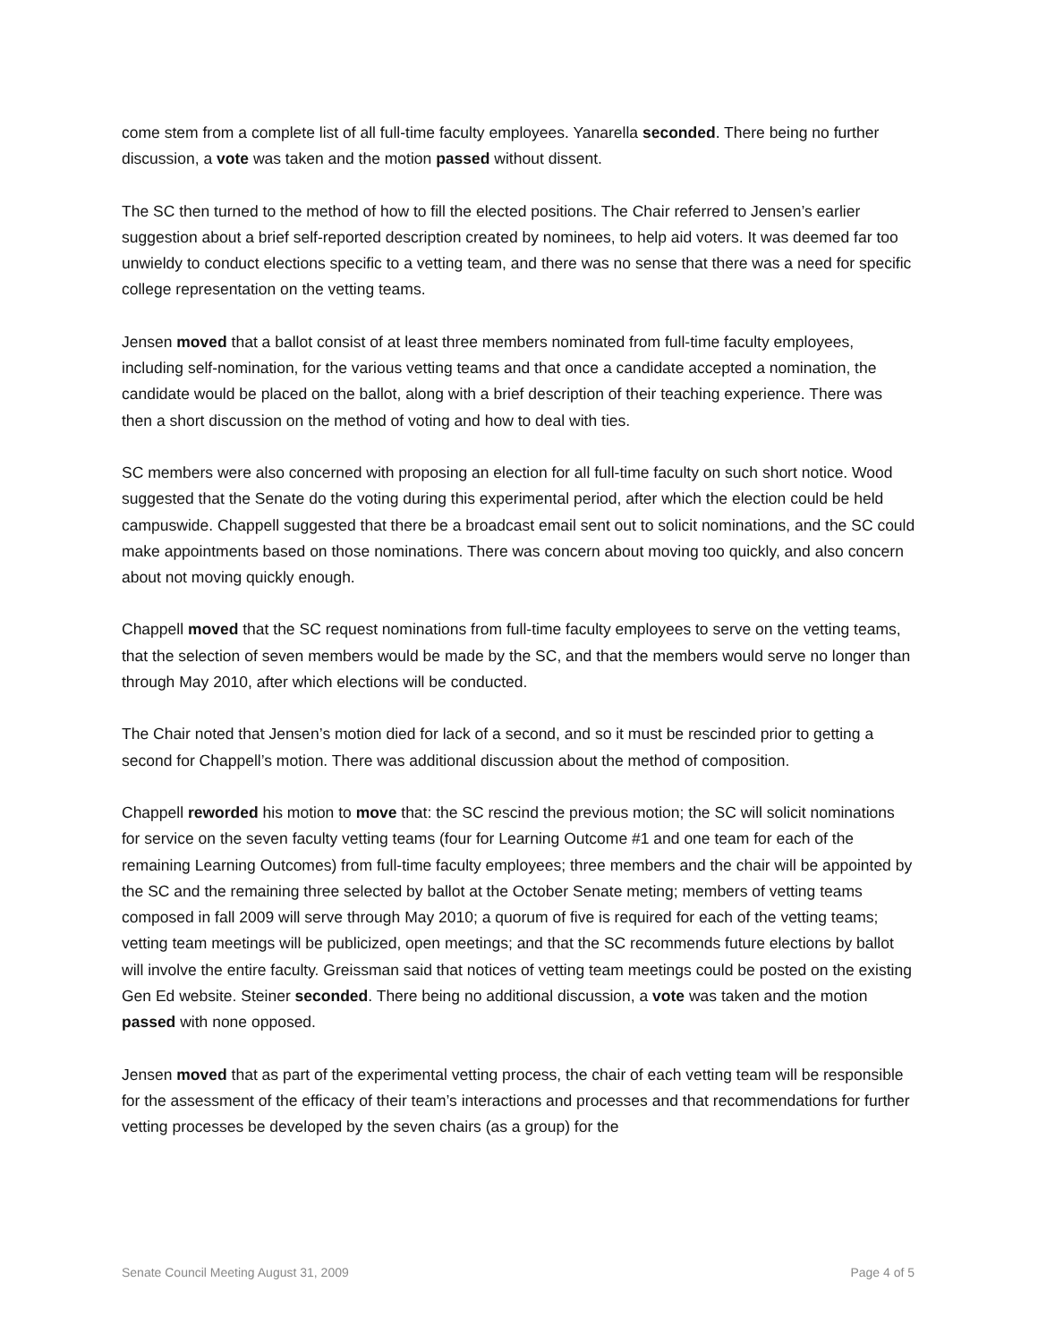come stem from a complete list of all full-time faculty employees. Yanarella seconded. There being no further discussion, a vote was taken and the motion passed without dissent.
The SC then turned to the method of how to fill the elected positions. The Chair referred to Jensen’s earlier suggestion about a brief self-reported description created by nominees, to help aid voters. It was deemed far too unwieldy to conduct elections specific to a vetting team, and there was no sense that there was a need for specific college representation on the vetting teams.
Jensen moved that a ballot consist of at least three members nominated from full-time faculty employees, including self-nomination, for the various vetting teams and that once a candidate accepted a nomination, the candidate would be placed on the ballot, along with a brief description of their teaching experience. There was then a short discussion on the method of voting and how to deal with ties.
SC members were also concerned with proposing an election for all full-time faculty on such short notice. Wood suggested that the Senate do the voting during this experimental period, after which the election could be held campuswide. Chappell suggested that there be a broadcast email sent out to solicit nominations, and the SC could make appointments based on those nominations. There was concern about moving too quickly, and also concern about not moving quickly enough.
Chappell moved that the SC request nominations from full-time faculty employees to serve on the vetting teams, that the selection of seven members would be made by the SC, and that the members would serve no longer than through May 2010, after which elections will be conducted.
The Chair noted that Jensen’s motion died for lack of a second, and so it must be rescinded prior to getting a second for Chappell’s motion. There was additional discussion about the method of composition.
Chappell reworded his motion to move that: the SC rescind the previous motion; the SC will solicit nominations for service on the seven faculty vetting teams (four for Learning Outcome #1 and one team for each of the remaining Learning Outcomes) from full-time faculty employees; three members and the chair will be appointed by the SC and the remaining three selected by ballot at the October Senate meting; members of vetting teams composed in fall 2009 will serve through May 2010; a quorum of five is required for each of the vetting teams; vetting team meetings will be publicized, open meetings; and that the SC recommends future elections by ballot will involve the entire faculty. Greissman said that notices of vetting team meetings could be posted on the existing Gen Ed website. Steiner seconded. There being no additional discussion, a vote was taken and the motion passed with none opposed.
Jensen moved that as part of the experimental vetting process, the chair of each vetting team will be responsible for the assessment of the efficacy of their team’s interactions and processes and that recommendations for further vetting processes be developed by the seven chairs (as a group) for the
Senate Council Meeting August 31, 2009 Page 4 of 5